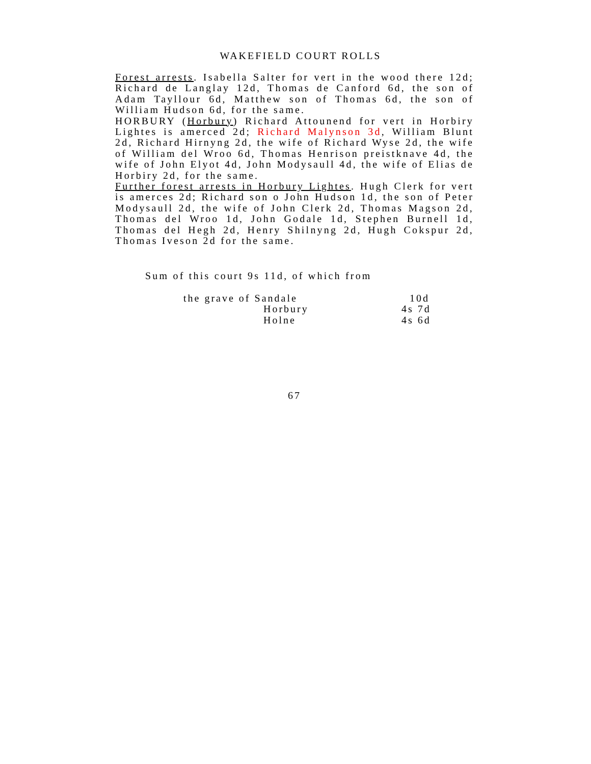WAKEFIELD COURT ROLLS
Forest arrests. Isabella Salter for vert in the wood there 12d; Richard de Langlay 12d, Thomas de Canford 6d, the son of Adam Tayllour 6d, Matthew son of Thomas 6d, the son of William Hudson 6d, for the same.
HORBURY (Horbury) Richard Attounend for vert in Horbiry Lightes is amerced 2d; Richard Malynson 3d, William Blunt 2d, Richard Hirnyng 2d, the wife of Richard Wyse 2d, the wife of William del Wroo 6d, Thomas Henrison preistknave 4d, the wife of John Elyot 4d, John Modysaull 4d, the wife of Elias de Horbiry 2d, for the same.
Further forest arrests in Horbury Lightes. Hugh Clerk for vert is amerces 2d; Richard son o John Hudson 1d, the son of Peter Modysaull 2d, the wife of John Clerk 2d, Thomas Magson 2d, Thomas del Wroo 1d, John Godale 1d, Stephen Burnell 1d, Thomas del Hegh 2d, Henry Shilnyng 2d, Hugh Cokspur 2d, Thomas Iveson 2d for the same.
Sum of this court 9s 11d, of which from
| the grave of Sandale | 10d |
| Horbury | 4s 7d |
| Holne | 4s 6d |
67